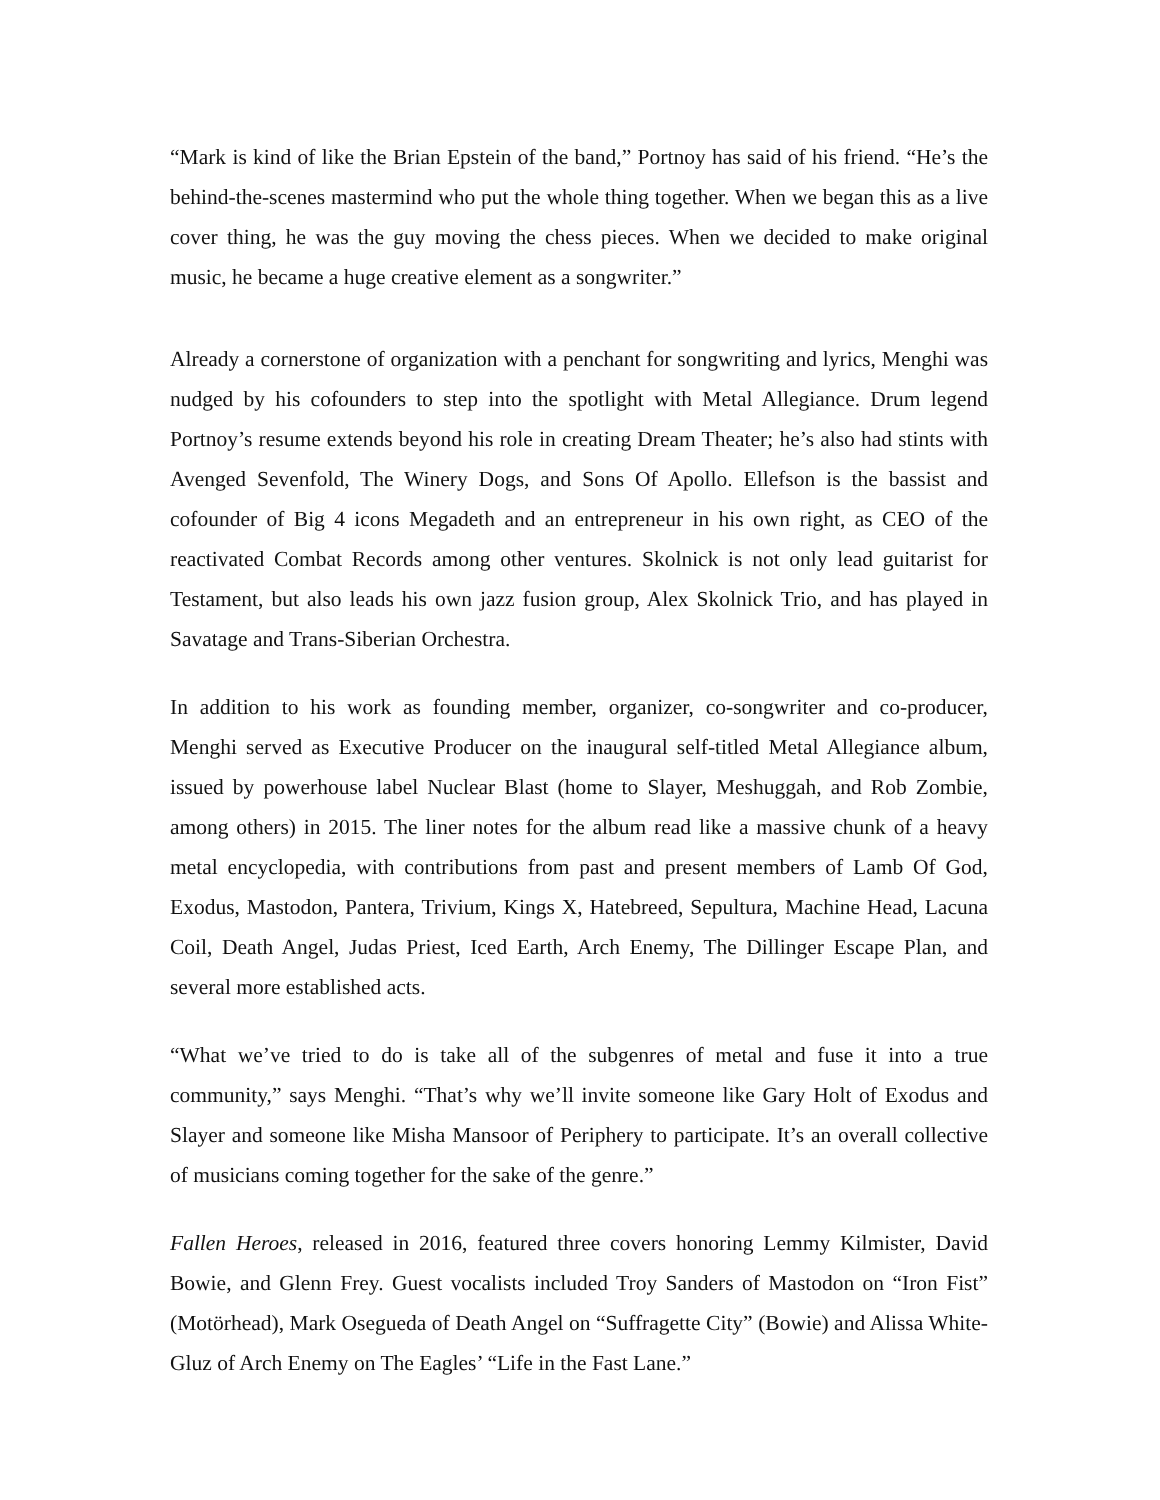“Mark is kind of like the Brian Epstein of the band,” Portnoy has said of his friend. “He’s the behind-the-scenes mastermind who put the whole thing together. When we began this as a live cover thing, he was the guy moving the chess pieces. When we decided to make original music, he became a huge creative element as a songwriter.”
Already a cornerstone of organization with a penchant for songwriting and lyrics, Menghi was nudged by his cofounders to step into the spotlight with Metal Allegiance. Drum legend Portnoy’s resume extends beyond his role in creating Dream Theater; he’s also had stints with Avenged Sevenfold, The Winery Dogs, and Sons Of Apollo. Ellefson is the bassist and cofounder of Big 4 icons Megadeth and an entrepreneur in his own right, as CEO of the reactivated Combat Records among other ventures. Skolnick is not only lead guitarist for Testament, but also leads his own jazz fusion group, Alex Skolnick Trio, and has played in Savatage and Trans-Siberian Orchestra.
In addition to his work as founding member, organizer, co-songwriter and co-producer, Menghi served as Executive Producer on the inaugural self-titled Metal Allegiance album, issued by powerhouse label Nuclear Blast (home to Slayer, Meshuggah, and Rob Zombie, among others) in 2015. The liner notes for the album read like a massive chunk of a heavy metal encyclopedia, with contributions from past and present members of Lamb Of God, Exodus, Mastodon, Pantera, Trivium, Kings X, Hatebreed, Sepultura, Machine Head, Lacuna Coil, Death Angel, Judas Priest, Iced Earth, Arch Enemy, The Dillinger Escape Plan, and several more established acts.
“What we’ve tried to do is take all of the subgenres of metal and fuse it into a true community,” says Menghi. “That’s why we’ll invite someone like Gary Holt of Exodus and Slayer and someone like Misha Mansoor of Periphery to participate. It’s an overall collective of musicians coming together for the sake of the genre.”
Fallen Heroes, released in 2016, featured three covers honoring Lemmy Kilmister, David Bowie, and Glenn Frey. Guest vocalists included Troy Sanders of Mastodon on “Iron Fist” (Motörhead), Mark Osegueda of Death Angel on “Suffragette City” (Bowie) and Alissa White-Gluz of Arch Enemy on The Eagles’ “Life in the Fast Lane.”